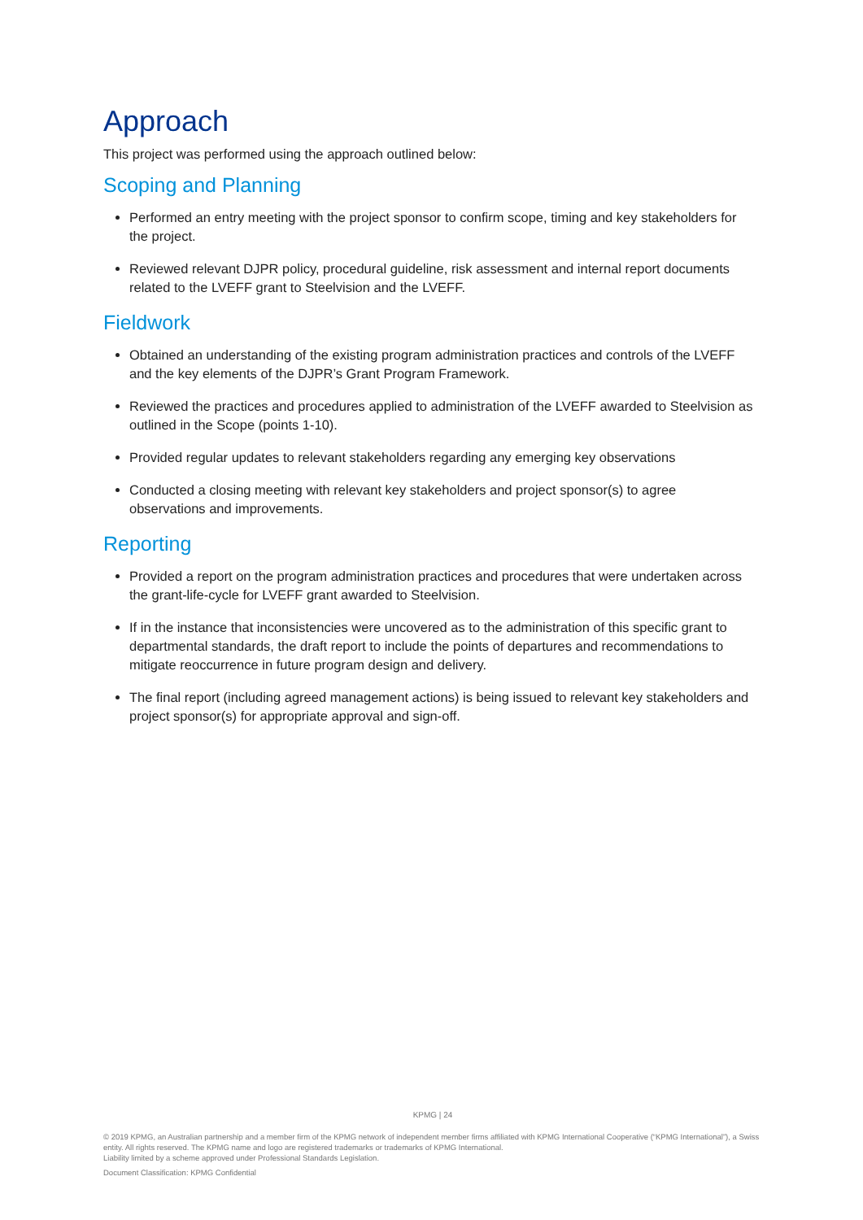Approach
This project was performed using the approach outlined below:
Scoping and Planning
Performed an entry meeting with the project sponsor to confirm scope, timing and key stakeholders for the project.
Reviewed relevant DJPR policy, procedural guideline, risk assessment and internal report documents related to the LVEFF grant to Steelvision and the LVEFF.
Fieldwork
Obtained an understanding of the existing program administration practices and controls of the LVEFF and the key elements of the DJPR’s Grant Program Framework.
Reviewed the practices and procedures applied to administration of the LVEFF awarded to Steelvision as outlined in the Scope (points 1-10).
Provided regular updates to relevant stakeholders regarding any emerging key observations
Conducted a closing meeting with relevant key stakeholders and project sponsor(s) to agree observations and improvements.
Reporting
Provided a report on the program administration practices and procedures that were undertaken across the grant-life-cycle for LVEFF grant awarded to Steelvision.
If in the instance that inconsistencies were uncovered as to the administration of this specific grant to departmental standards, the draft report to include the points of departures and recommendations to mitigate reoccurrence in future program design and delivery.
The final report (including agreed management actions) is being issued to relevant key stakeholders and project sponsor(s) for appropriate approval and sign-off.
KPMG | 24
© 2019 KPMG, an Australian partnership and a member firm of the KPMG network of independent member firms affiliated with KPMG International Cooperative (“KPMG International”), a Swiss entity. All rights reserved. The KPMG name and logo are registered trademarks or trademarks of KPMG International.
Liability limited by a scheme approved under Professional Standards Legislation.
Document Classification: KPMG Confidential